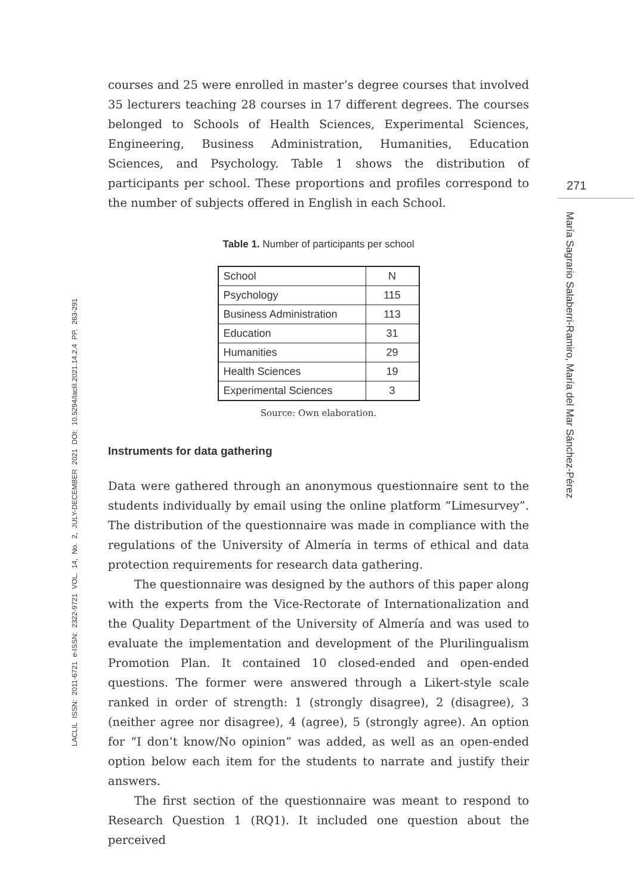courses and 25 were enrolled in master’s degree courses that involved 35 lecturers teaching 28 courses in 17 different degrees. The courses belonged to Schools of Health Sciences, Experimental Sciences, Engineering, Business Administration, Humanities, Education Sciences, and Psychology. Table 1 shows the distribution of participants per school. These proportions and profiles correspond to the number of subjects offered in English in each School.
Table 1. Number of participants per school
| School | N |
| Psychology | 115 |
| Business Administration | 113 |
| Education | 31 |
| Humanities | 29 |
| Health Sciences | 19 |
| Experimental Sciences | 3 |
Source: Own elaboration.
Instruments for data gathering
Data were gathered through an anonymous questionnaire sent to the students individually by email using the online platform “Limesurvey”. The distribution of the questionnaire was made in compliance with the regulations of the University of Almería in terms of ethical and data protection requirements for research data gathering.
The questionnaire was designed by the authors of this paper along with the experts from the Vice-Rectorate of Internationalization and the Quality Department of the University of Almería and was used to evaluate the implementation and development of the Plurilingualism Promotion Plan. It contained 10 closed-ended and open-ended questions. The former were answered through a Likert-style scale ranked in order of strength: 1 (strongly disagree), 2 (disagree), 3 (neither agree nor disagree), 4 (agree), 5 (strongly agree). An option for “I don’t know/No opinion” was added, as well as an open-ended option below each item for the students to narrate and justify their answers.
The first section of the questionnaire was meant to respond to Research Question 1 (RQ1). It included one question about the perceived
271
María Sagrario Salaberri-Ramiro, María del Mar Sánchez-Pérez
LACLIL ISSN: 2011-6721 e-ISSN: 2322-9721 VOL. 14, No. 2, JULY-DECEMBER 2021 DOI: 10.5294/laclil.2021.14.2.4 PP. 263-291